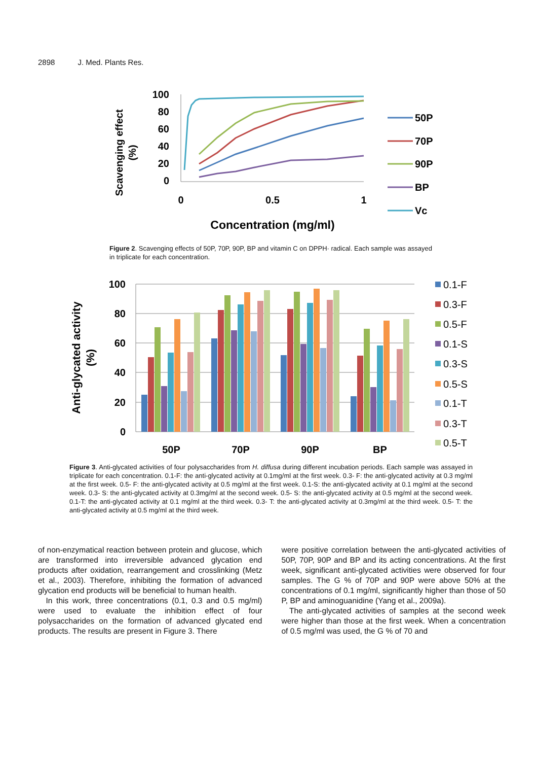2898 J. Med. Plants Res.
100
80
60
40
20
0
0
0.5
1
Concentration (mg/ml)
Scavenging effect
(%)
50P
70P
90P
BP
Vc
Figure 2. Scavenging effects of 50P, 70P, 90P, BP and vitamin C on DPPH· radical. Each sample was assayed in triplicate for each concentration.
100
80
60
40
20
0
50P
70P
90P
BP
Anti-glycated activity
(%)
0.1-F
0.3-F
0.5-F
0.1-S
0.3-S
0.5-S
0.1-T
0.3-T
0.5-T
Figure 3. Anti-glycated activities of four polysaccharides from H. diffusa during different incubation periods. Each sample was assayed in triplicate for each concentration. 0.1-F: the anti-glycated activity at 0.1mg/ml at the first week. 0.3- F: the anti-glycated activity at 0.3 mg/ml at the first week. 0.5- F: the anti-glycated activity at 0.5 mg/ml at the first week. 0.1-S: the anti-glycated activity at 0.1 mg/ml at the second week. 0.3- S: the anti-glycated activity at 0.3mg/ml at the second week. 0.5- S: the anti-glycated activity at 0.5 mg/ml at the second week. 0.1-T: the anti-glycated activity at 0.1 mg/ml at the third week. 0.3- T: the anti-glycated activity at 0.3mg/ml at the third week. 0.5- T: the anti-glycated activity at 0.5 mg/ml at the third week.
of non-enzymatical reaction between protein and glucose, which are transformed into irreversible advanced glycation end products after oxidation, rearrangement and crosslinking (Metz et al., 2003). Therefore, inhibiting the formation of advanced glycation end products will be beneficial to human health.
In this work, three concentrations (0.1, 0.3 and 0.5 mg/ml) were used to evaluate the inhibition effect of four polysaccharides on the formation of advanced glycated end products. The results are present in Figure 3. There
were positive correlation between the anti-glycated activities of 50P, 70P, 90P and BP and its acting concentrations. At the first week, significant anti-glycated activities were observed for four samples. The G % of 70P and 90P were above 50% at the concentrations of 0.1 mg/ml, significantly higher than those of 50 P, BP and aminoguanidine (Yang et al., 2009a).
The anti-glycated activities of samples at the second week were higher than those at the first week. When a concentration of 0.5 mg/ml was used, the G % of 70 and